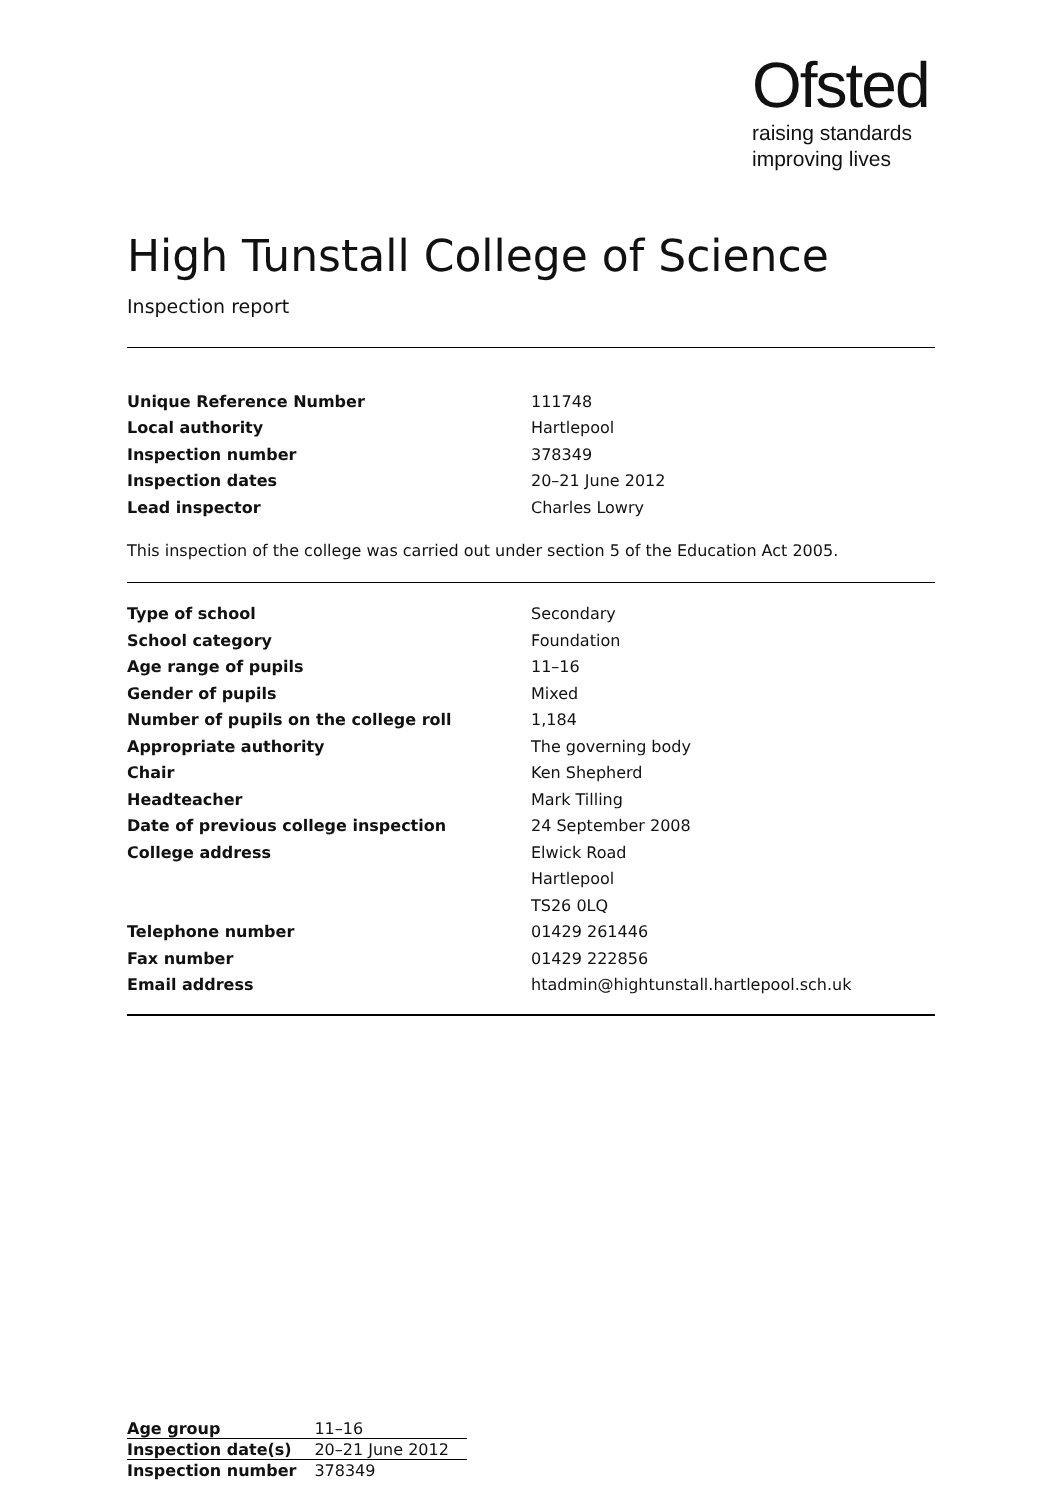Ofsted
raising standards
improving lives
High Tunstall College of Science
Inspection report
| Unique Reference Number | 111748 |
| Local authority | Hartlepool |
| Inspection number | 378349 |
| Inspection dates | 20–21 June 2012 |
| Lead inspector | Charles Lowry |
This inspection of the college was carried out under section 5 of the Education Act 2005.
| Type of school | Secondary |
| School category | Foundation |
| Age range of pupils | 11–16 |
| Gender of pupils | Mixed |
| Number of pupils on the college roll | 1,184 |
| Appropriate authority | The governing body |
| Chair | Ken Shepherd |
| Headteacher | Mark Tilling |
| Date of previous college inspection | 24 September 2008 |
| College address | Elwick Road |
| | Hartlepool |
| | TS26 0LQ |
| Telephone number | 01429 261446 |
| Fax number | 01429 222856 |
| Email address | htadmin@hightunstall.hartlepool.sch.uk |
| Age group | 11–16 |
| Inspection date(s) | 20–21 June 2012 |
| Inspection number | 378349 |